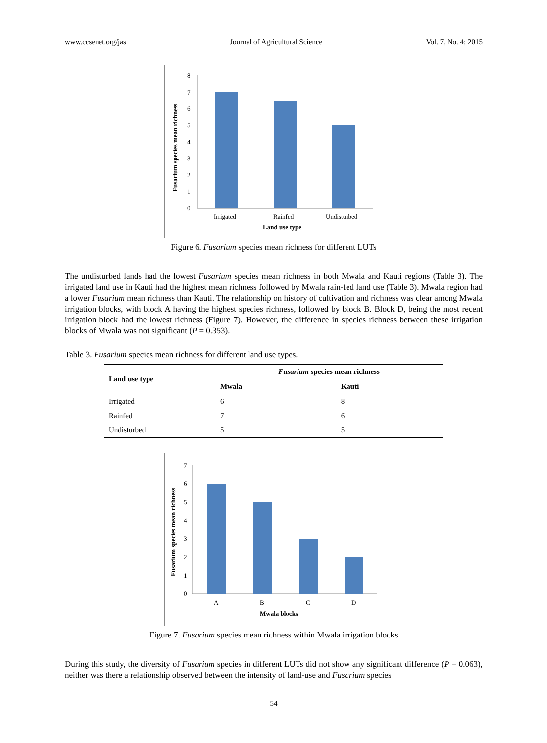www.ccsenet.org/jas Journal of Agricultural Science Vol. 7, No. 4; 2015
Fusarium species mean richness
8
7
6
5
4
3
2
1
0
Irrigated
Rainfed
Undisturbed
Land use type
Figure 6. Fusarium species mean richness for different LUTs
The undisturbed lands had the lowest Fusarium species mean richness in both Mwala and Kauti regions (Table 3). The irrigated land use in Kauti had the highest mean richness followed by Mwala rain-fed land use (Table 3). Mwala region had a lower Fusarium mean richness than Kauti. The relationship on history of cultivation and richness was clear among Mwala irrigation blocks, with block A having the highest species richness, followed by block B. Block D, being the most recent irrigation block had the lowest richness (Figure 7). However, the difference in species richness between these irrigation blocks of Mwala was not significant (P = 0.353).
Table 3. Fusarium species mean richness for different land use types.
| Land use type | Fusarium species mean richness | |
| --- | --- | --- |
| | Mwala | Kauti |
| Irrigated | 6 | 8 |
| Rainfed | 7 | 6 |
| Undisturbed | 5 | 5 |
Fusarium species mean richness
7
6
5
4
3
2
1
0
A
B
C
D
Mwala blocks
Figure 7. Fusarium species mean richness within Mwala irrigation blocks
During this study, the diversity of Fusarium species in different LUTs did not show any significant difference (P = 0.063), neither was there a relationship observed between the intensity of land-use and Fusarium species
54